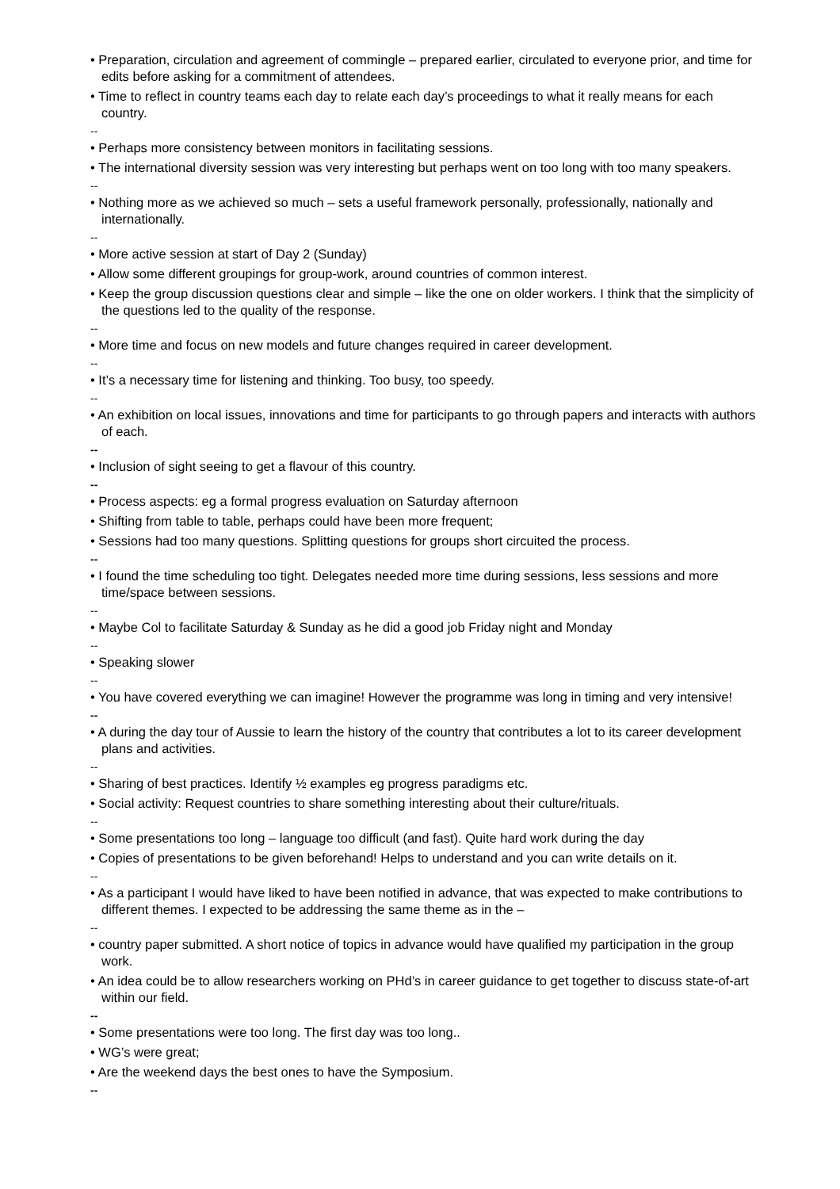• Preparation, circulation and agreement of commingle – prepared earlier, circulated to everyone prior, and time for edits before asking for a commitment of attendees.
• Time to reflect in country teams each day to relate each day’s proceedings to what it really means for each country.
--
• Perhaps more consistency between monitors in facilitating sessions.
• The international diversity session was very interesting but perhaps went on too long with too many speakers.
--
• Nothing more as we achieved so much – sets a useful framework personally, professionally, nationally and internationally.
--
• More active session at start of Day 2 (Sunday)
• Allow some different groupings for group-work, around countries of common interest.
• Keep the group discussion questions clear and simple – like the one on older workers. I think that the simplicity of the questions led to the quality of the response.
--
• More time and focus on new models and future changes required in career development.
--
• It’s a necessary time for listening and thinking. Too busy, too speedy.
--
• An exhibition on local issues, innovations and time for participants to go through papers and interacts with authors of each.
--
• Inclusion of sight seeing to get a flavour of this country.
--
• Process aspects: eg a formal progress evaluation on Saturday afternoon
• Shifting from table to table, perhaps could have been more frequent;
• Sessions had too many questions. Splitting questions for groups short circuited the process.
--
• I found the time scheduling too tight. Delegates needed more time during sessions, less sessions and more time/space between sessions.
--
• Maybe Col to facilitate Saturday & Sunday as he did a good job Friday night and Monday
--
• Speaking slower
--
• You have covered everything we can imagine! However the programme was long in timing and very intensive!
--
• A during the day tour of Aussie to learn the history of the country that contributes a lot to its career development plans and activities.
--
• Sharing of best practices. Identify ½ examples eg progress paradigms etc.
• Social activity: Request countries to share something interesting about their culture/rituals.
--
• Some presentations too long – language too difficult (and fast). Quite hard work during the day
• Copies of presentations to be given beforehand! Helps to understand and you can write details on it.
--
• As a participant I would have liked to have been notified in advance, that was expected to make contributions to different themes. I expected to be addressing the same theme as in the –
--
• country paper submitted. A short notice of topics in advance would have qualified my participation in the group work.
• An idea could be to allow researchers working on PHd’s in career guidance to get together to discuss state-of-art within our field.
--
• Some presentations were too long. The first day was too long..
• WG’s were great;
• Are the weekend days the best ones to have the Symposium.
--